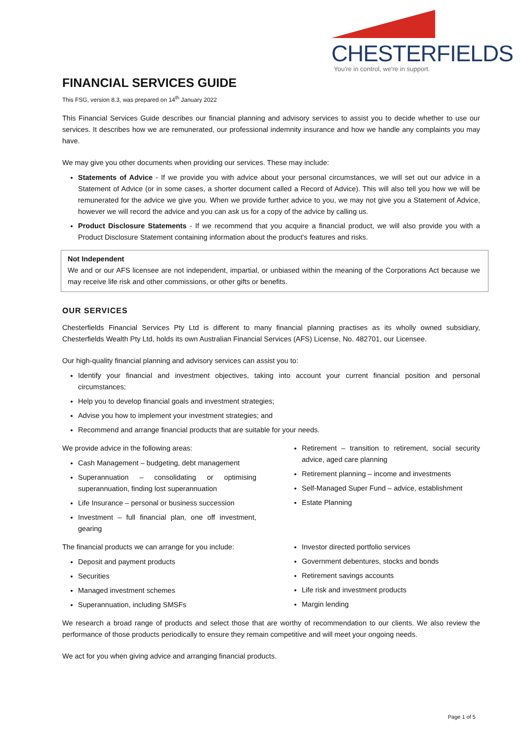CHESTERFIELDS
You're in control, we're in support.
FINANCIAL SERVICES GUIDE
This FSG, version 8.3, was prepared on 14<sup>th</sup> January 2022
This Financial Services Guide describes our financial planning and advisory services to assist you to decide whether to use our services. It describes how we are remunerated, our professional indemnity insurance and how we handle any complaints you may have.
We may give you other documents when providing our services. These may include:
Statements of Advice - If we provide you with advice about your personal circumstances, we will set out our advice in a Statement of Advice (or in some cases, a shorter document called a Record of Advice). This will also tell you how we will be remunerated for the advice we give you. When we provide further advice to you, we may not give you a Statement of Advice, however we will record the advice and you can ask us for a copy of the advice by calling us.
Product Disclosure Statements - If we recommend that you acquire a financial product, we will also provide you with a Product Disclosure Statement containing information about the product's features and risks.
Not Independent
We and or our AFS licensee are not independent, impartial, or unbiased within the meaning of the Corporations Act because we may receive life risk and other commissions, or other gifts or benefits.
OUR SERVICES
Chesterfields Financial Services Pty Ltd is different to many financial planning practises as its wholly owned subsidiary, Chesterfields Wealth Pty Ltd, holds its own Australian Financial Services (AFS) License, No. 482701, our Licensee.
Our high-quality financial planning and advisory services can assist you to:
Identify your financial and investment objectives, taking into account your current financial position and personal circumstances;
Help you to develop financial goals and investment strategies;
Advise you how to implement your investment strategies; and
Recommend and arrange financial products that are suitable for your needs.
We provide advice in the following areas:
Cash Management – budgeting, debt management
Superannuation – consolidating or optimising superannuation, finding lost superannuation
Life Insurance – personal or business succession
Investment – full financial plan, one off investment, gearing
Retirement – transition to retirement, social security advice, aged care planning
Retirement planning – income and investments
Self-Managed Super Fund – advice, establishment
Estate Planning
The financial products we can arrange for you include:
Deposit and payment products
Securities
Managed investment schemes
Superannuation, including SMSFs
Investor directed portfolio services
Government debentures, stocks and bonds
Retirement savings accounts
Life risk and investment products
Margin lending
We research a broad range of products and select those that are worthy of recommendation to our clients. We also review the performance of those products periodically to ensure they remain competitive and will meet your ongoing needs.
We act for you when giving advice and arranging financial products.
Page 1 of 5